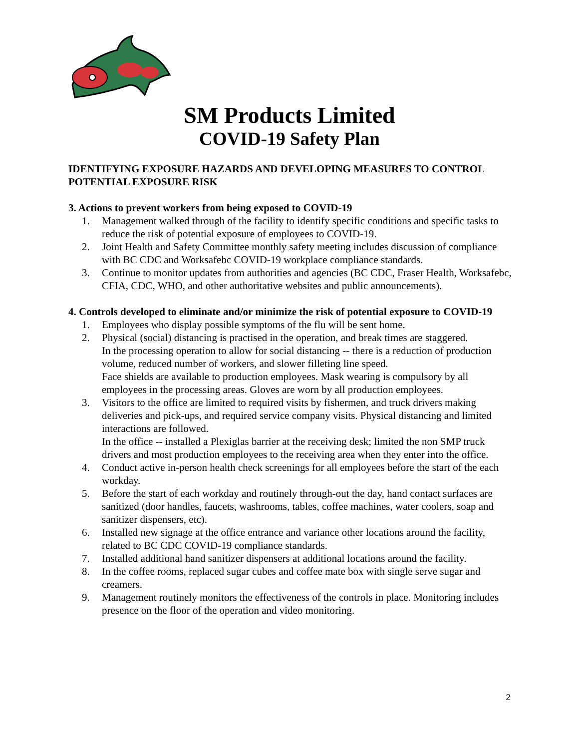SM Products Limited
COVID-19 Safety Plan
IDENTIFYING EXPOSURE HAZARDS AND DEVELOPING MEASURES TO CONTROL POTENTIAL EXPOSURE RISK
3. Actions to prevent workers from being exposed to COVID-19
1. Management walked through of the facility to identify specific conditions and specific tasks to reduce the risk of potential exposure of employees to COVID-19.
2. Joint Health and Safety Committee monthly safety meeting includes discussion of compliance with BC CDC and Worksafebc COVID-19 workplace compliance standards.
3. Continue to monitor updates from authorities and agencies (BC CDC, Fraser Health, Worksafebc, CFIA, CDC, WHO, and other authoritative websites and public announcements).
4. Controls developed to eliminate and/or minimize the risk of potential exposure to COVID-19
1. Employees who display possible symptoms of the flu will be sent home.
2. Physical (social) distancing is practised in the operation, and break times are staggered.
In the processing operation to allow for social distancing -- there is a reduction of production volume, reduced number of workers, and slower filleting line speed.
Face shields are available to production employees. Mask wearing is compulsory by all employees in the processing areas. Gloves are worn by all production employees.
3. Visitors to the office are limited to required visits by fishermen, and truck drivers making deliveries and pick-ups, and required service company visits. Physical distancing and limited interactions are followed.
In the office -- installed a Plexiglas barrier at the receiving desk; limited the non SMP truck drivers and most production employees to the receiving area when they enter into the office.
4. Conduct active in-person health check screenings for all employees before the start of the each workday.
5. Before the start of each workday and routinely through-out the day, hand contact surfaces are sanitized (door handles, faucets, washrooms, tables, coffee machines, water coolers, soap and sanitizer dispensers, etc).
6. Installed new signage at the office entrance and variance other locations around the facility, related to BC CDC COVID-19 compliance standards.
7. Installed additional hand sanitizer dispensers at additional locations around the facility.
8. In the coffee rooms, replaced sugar cubes and coffee mate box with single serve sugar and creamers.
9. Management routinely monitors the effectiveness of the controls in place. Monitoring includes presence on the floor of the operation and video monitoring.
2